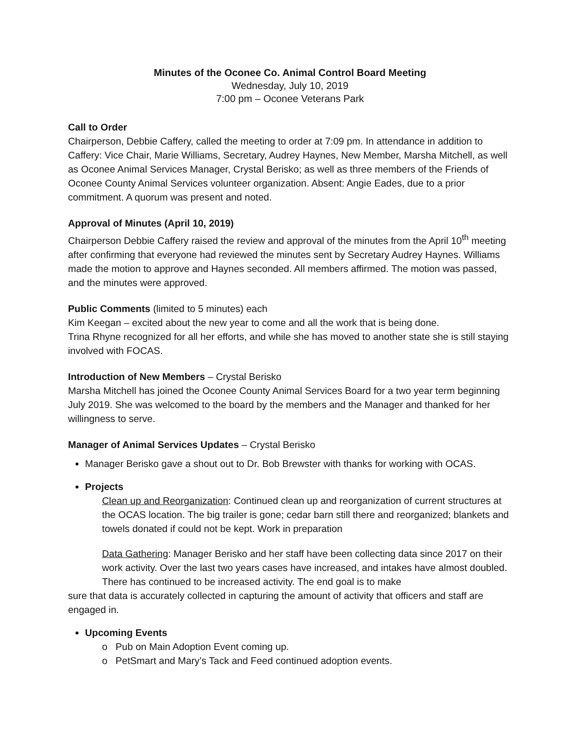Minutes of the Oconee Co. Animal Control Board Meeting
Wednesday, July 10, 2019
7:00 pm – Oconee Veterans Park
Call to Order
Chairperson, Debbie Caffery, called the meeting to order at 7:09 pm. In attendance in addition to Caffery: Vice Chair, Marie Williams, Secretary, Audrey Haynes, New Member, Marsha Mitchell, as well as Oconee Animal Services Manager, Crystal Berisko; as well as three members of the Friends of Oconee County Animal Services volunteer organization. Absent: Angie Eades, due to a prior commitment. A quorum was present and noted.
Approval of Minutes (April 10, 2019)
Chairperson Debbie Caffery raised the review and approval of the minutes from the April 10<sup>th</sup> meeting after confirming that everyone had reviewed the minutes sent by Secretary Audrey Haynes. Williams made the motion to approve and Haynes seconded. All members affirmed. The motion was passed, and the minutes were approved.
Public Comments (limited to 5 minutes) each
Kim Keegan – excited about the new year to come and all the work that is being done.
Trina Rhyne recognized for all her efforts, and while she has moved to another state she is still staying involved with FOCAS.
Introduction of New Members – Crystal Berisko
Marsha Mitchell has joined the Oconee County Animal Services Board for a two year term beginning July 2019. She was welcomed to the board by the members and the Manager and thanked for her willingness to serve.
Manager of Animal Services Updates – Crystal Berisko
Manager Berisko gave a shout out to Dr. Bob Brewster with thanks for working with OCAS.
Projects
Clean up and Reorganization: Continued clean up and reorganization of current structures at the OCAS location. The big trailer is gone; cedar barn still there and reorganized; blankets and towels donated if could not be kept. Work in preparation
Data Gathering: Manager Berisko and her staff have been collecting data since 2017 on their work activity. Over the last two years cases have increased, and intakes have almost doubled. There has continued to be increased activity. The end goal is to make
sure that data is accurately collected in capturing the amount of activity that officers and staff are engaged in.
Upcoming Events
o Pub on Main Adoption Event coming up.
o PetSmart and Mary’s Tack and Feed continued adoption events.